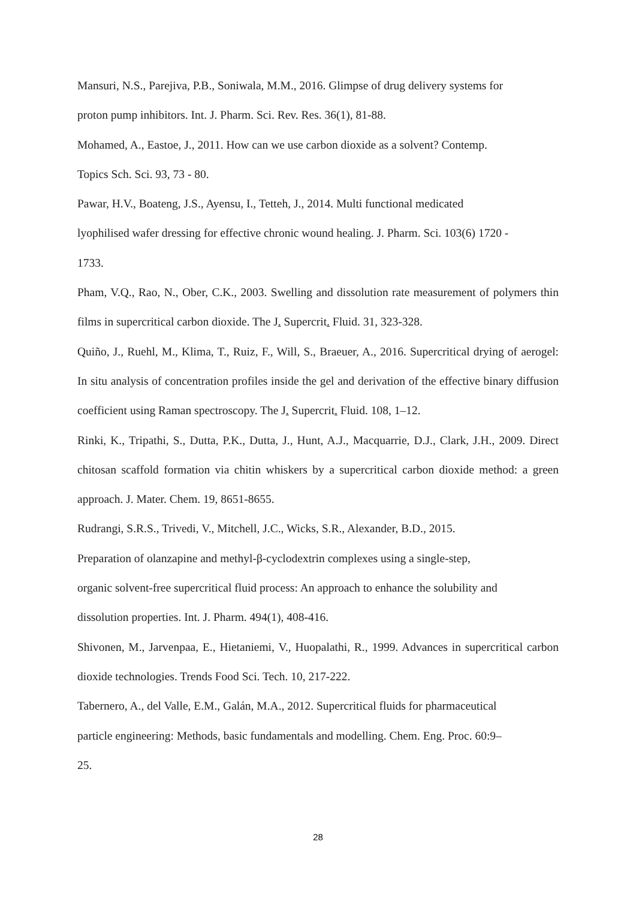Mansuri, N.S., Parejiva, P.B., Soniwala, M.M., 2016. Glimpse of drug delivery systems for
proton pump inhibitors. Int. J. Pharm. Sci. Rev. Res. 36(1), 81-88.
Mohamed, A., Eastoe, J., 2011. How can we use carbon dioxide as a solvent? Contemp.
Topics Sch. Sci. 93, 73 - 80.
Pawar, H.V., Boateng, J.S., Ayensu, I., Tetteh, J., 2014. Multi functional medicated
lyophilised wafer dressing for effective chronic wound healing. J. Pharm. Sci. 103(6) 1720 -
1733.
Pham, V.Q., Rao, N., Ober, C.K., 2003. Swelling and dissolution rate measurement of polymers thin films in supercritical carbon dioxide. The J. Supercrit. Fluid. 31, 323-328.
Quiño, J., Ruehl, M., Klima, T., Ruiz, F., Will, S., Braeuer, A., 2016. Supercritical drying of aerogel: In situ analysis of concentration profiles inside the gel and derivation of the effective binary diffusion coefficient using Raman spectroscopy. The J. Supercrit. Fluid. 108, 1–12.
Rinki, K., Tripathi, S., Dutta, P.K., Dutta, J., Hunt, A.J., Macquarrie, D.J., Clark, J.H., 2009. Direct chitosan scaffold formation via chitin whiskers by a supercritical carbon dioxide method: a green approach. J. Mater. Chem. 19, 8651-8655.
Rudrangi, S.R.S., Trivedi, V., Mitchell, J.C., Wicks, S.R., Alexander, B.D., 2015.
Preparation of olanzapine and methyl-β-cyclodextrin complexes using a single-step,
organic solvent-free supercritical fluid process: An approach to enhance the solubility and
dissolution properties. Int. J. Pharm. 494(1), 408-416.
Shivonen, M., Jarvenpaa, E., Hietaniemi, V., Huopalathi, R., 1999. Advances in supercritical carbon dioxide technologies. Trends Food Sci. Tech. 10, 217-222.
Tabernero, A., del Valle, E.M., Galán, M.A., 2012. Supercritical fluids for pharmaceutical
particle engineering: Methods, basic fundamentals and modelling. Chem. Eng. Proc. 60:9–
25.
28